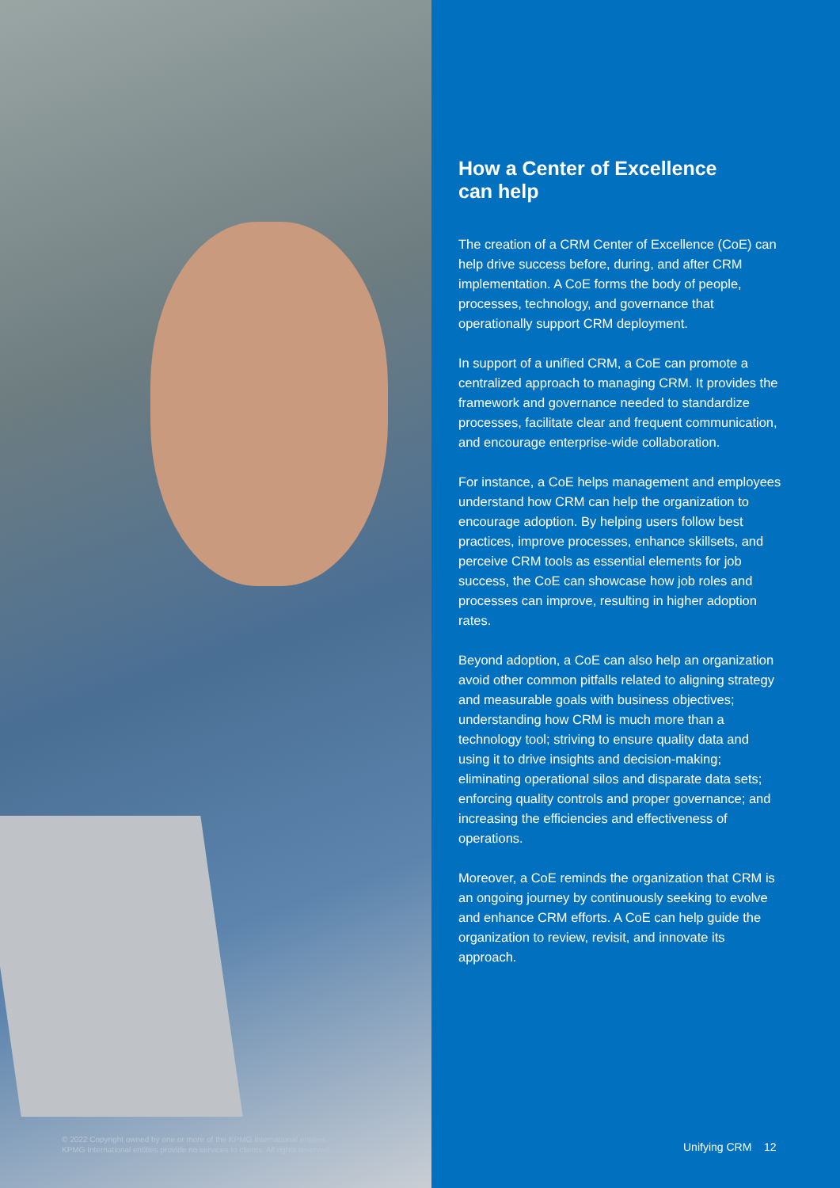© 2022 Copyright owned by one or more of the KPMG International entities.
KPMG International entities provide no services to clients. All rights reserved.
How a Center of Excellence can help
The creation of a CRM Center of Excellence (CoE) can help drive success before, during, and after CRM implementation. A CoE forms the body of people, processes, technology, and governance that operationally support CRM deployment.
In support of a unified CRM, a CoE can promote a centralized approach to managing CRM. It provides the framework and governance needed to standardize processes, facilitate clear and frequent communication, and encourage enterprise-wide collaboration.
For instance, a CoE helps management and employees understand how CRM can help the organization to encourage adoption. By helping users follow best practices, improve processes, enhance skillsets, and perceive CRM tools as essential elements for job success, the CoE can showcase how job roles and processes can improve, resulting in higher adoption rates.
Beyond adoption, a CoE can also help an organization avoid other common pitfalls related to aligning strategy and measurable goals with business objectives; understanding how CRM is much more than a technology tool; striving to ensure quality data and using it to drive insights and decision-making; eliminating operational silos and disparate data sets; enforcing quality controls and proper governance; and increasing the efficiencies and effectiveness of operations.
Moreover, a CoE reminds the organization that CRM is an ongoing journey by continuously seeking to evolve and enhance CRM efforts. A CoE can help guide the organization to review, revisit, and innovate its approach.
Unifying CRM 12